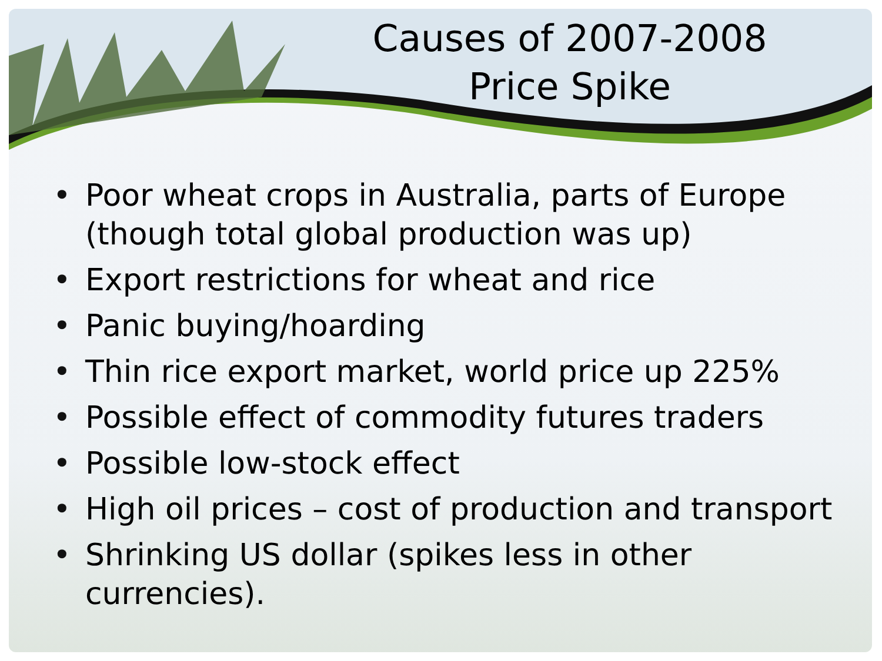Causes of 2007-2008
Price Spike
• Poor wheat crops in Australia, parts of Europe (though total global production was up)
• Export restrictions for wheat and rice
• Panic buying/hoarding
• Thin rice export market, world price up 225%
• Possible effect of commodity futures traders
• Possible low-stock effect
• High oil prices – cost of production and transport
• Shrinking US dollar (spikes less in other currencies).